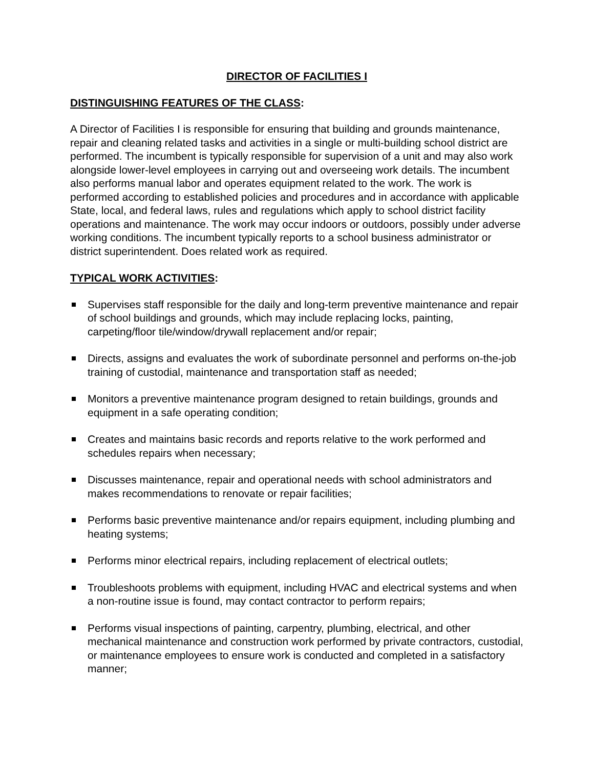DIRECTOR OF FACILITIES I
DISTINGUISHING FEATURES OF THE CLASS:
A Director of Facilities I is responsible for ensuring that building and grounds maintenance, repair and cleaning related tasks and activities in a single or multi-building school district are performed. The incumbent is typically responsible for supervision of a unit and may also work alongside lower-level employees in carrying out and overseeing work details. The incumbent also performs manual labor and operates equipment related to the work. The work is performed according to established policies and procedures and in accordance with applicable State, local, and federal laws, rules and regulations which apply to school district facility operations and maintenance. The work may occur indoors or outdoors, possibly under adverse working conditions. The incumbent typically reports to a school business administrator or district superintendent. Does related work as required.
TYPICAL WORK ACTIVITIES:
Supervises staff responsible for the daily and long-term preventive maintenance and repair of school buildings and grounds, which may include replacing locks, painting, carpeting/floor tile/window/drywall replacement and/or repair;
Directs, assigns and evaluates the work of subordinate personnel and performs on-the-job training of custodial, maintenance and transportation staff as needed;
Monitors a preventive maintenance program designed to retain buildings, grounds and equipment in a safe operating condition;
Creates and maintains basic records and reports relative to the work performed and schedules repairs when necessary;
Discusses maintenance, repair and operational needs with school administrators and makes recommendations to renovate or repair facilities;
Performs basic preventive maintenance and/or repairs equipment, including plumbing and heating systems;
Performs minor electrical repairs, including replacement of electrical outlets;
Troubleshoots problems with equipment, including HVAC and electrical systems and when a non-routine issue is found, may contact contractor to perform repairs;
Performs visual inspections of painting, carpentry, plumbing, electrical, and other mechanical maintenance and construction work performed by private contractors, custodial, or maintenance employees to ensure work is conducted and completed in a satisfactory manner;